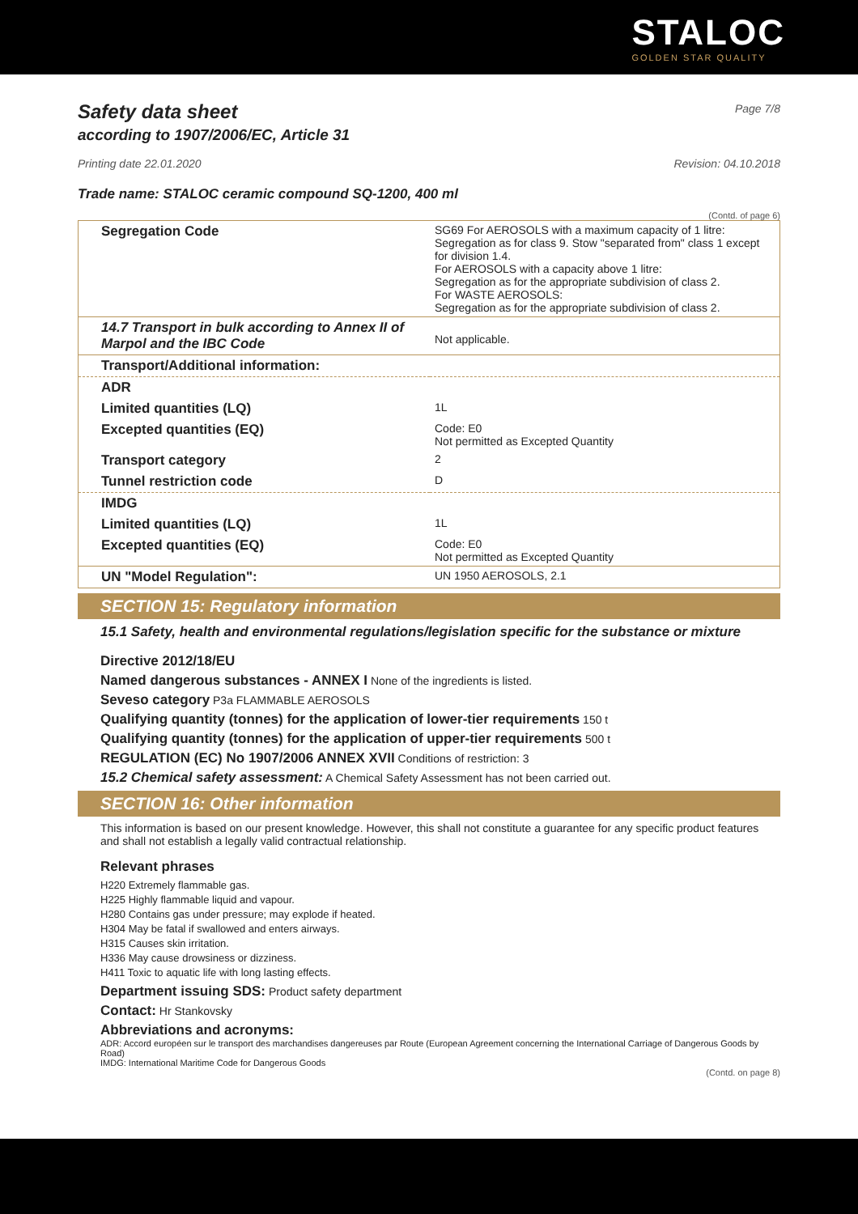STALOC
GOLDEN STAR QUALITY
Safety data sheet
Page 7/8
according to 1907/2006/EC, Article 31
Printing date 22.01.2020 Revision: 04.10.2018
Trade name: STALOC ceramic compound SQ-1200, 400 ml
(Contd. of page 6)
| Segregation Code | SG69 For AEROSOLS with a maximum capacity of 1 litre: Segregation as for class 9. Stow "separated from" class 1 except for division 1.4. For AEROSOLS with a capacity above 1 litre: Segregation as for the appropriate subdivision of class 2. For WASTE AEROSOLS: Segregation as for the appropriate subdivision of class 2. |
| 14.7 Transport in bulk according to Annex II of Marpol and the IBC Code | Not applicable. |
| Transport/Additional information: | |
| ADR | |
| Limited quantities (LQ) | 1L |
| Excepted quantities (EQ) | Code: E0 Not permitted as Excepted Quantity |
| Transport category | 2 |
| Tunnel restriction code | D |
| IMDG | |
| Limited quantities (LQ) | 1L |
| Excepted quantities (EQ) | Code: E0 Not permitted as Excepted Quantity |
| UN "Model Regulation": | UN 1950 AEROSOLS, 2.1 |
SECTION 15: Regulatory information
15.1 Safety, health and environmental regulations/legislation specific for the substance or mixture
Directive 2012/18/EU
Named dangerous substances - ANNEX I None of the ingredients is listed.
Seveso category P3a FLAMMABLE AEROSOLS
Qualifying quantity (tonnes) for the application of lower-tier requirements 150 t
Qualifying quantity (tonnes) for the application of upper-tier requirements 500 t
REGULATION (EC) No 1907/2006 ANNEX XVII Conditions of restriction: 3
15.2 Chemical safety assessment: A Chemical Safety Assessment has not been carried out.
SECTION 16: Other information
This information is based on our present knowledge. However, this shall not constitute a guarantee for any specific product features and shall not establish a legally valid contractual relationship.
Relevant phrases
H220 Extremely flammable gas.
H225 Highly flammable liquid and vapour.
H280 Contains gas under pressure; may explode if heated.
H304 May be fatal if swallowed and enters airways.
H315 Causes skin irritation.
H336 May cause drowsiness or dizziness.
H411 Toxic to aquatic life with long lasting effects.
Department issuing SDS: Product safety department
Contact: Hr Stankovsky
Abbreviations and acronyms:
ADR: Accord européen sur le transport des marchandises dangereuses par Route (European Agreement concerning the International Carriage of Dangerous Goods by Road)
IMDG: International Maritime Code for Dangerous Goods
(Contd. on page 8)